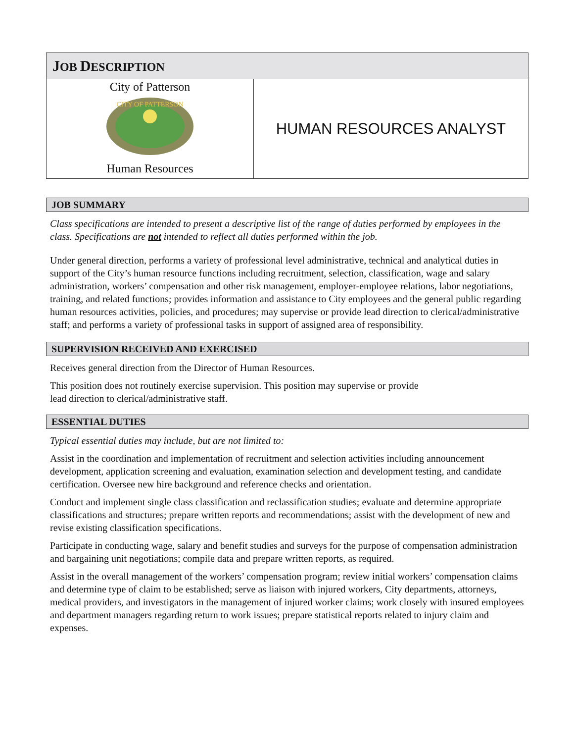JOB DESCRIPTION
City of Patterson
CITY OF PATTERSON
Human Resources
HUMAN RESOURCES ANALYST
JOB SUMMARY
Class specifications are intended to present a descriptive list of the range of duties performed by employees in the class. Specifications are not intended to reflect all duties performed within the job.
Under general direction, performs a variety of professional level administrative, technical and analytical duties in support of the City’s human resource functions including recruitment, selection, classification, wage and salary administration, workers’ compensation and other risk management, employer-employee relations, labor negotiations, training, and related functions; provides information and assistance to City employees and the general public regarding human resources activities, policies, and procedures; may supervise or provide lead direction to clerical/administrative staff; and performs a variety of professional tasks in support of assigned area of responsibility.
SUPERVISION RECEIVED AND EXERCISED
Receives general direction from the Director of Human Resources.
This position does not routinely exercise supervision. This position may supervise or provide
lead direction to clerical/administrative staff.
ESSENTIAL DUTIES
Typical essential duties may include, but are not limited to:
Assist in the coordination and implementation of recruitment and selection activities including announcement development, application screening and evaluation, examination selection and development testing, and candidate certification. Oversee new hire background and reference checks and orientation.
Conduct and implement single class classification and reclassification studies; evaluate and determine appropriate classifications and structures; prepare written reports and recommendations; assist with the development of new and revise existing classification specifications.
Participate in conducting wage, salary and benefit studies and surveys for the purpose of compensation administration and bargaining unit negotiations; compile data and prepare written reports, as required.
Assist in the overall management of the workers’ compensation program; review initial workers’ compensation claims and determine type of claim to be established; serve as liaison with injured workers, City departments, attorneys, medical providers, and investigators in the management of injured worker claims; work closely with insured employees and department managers regarding return to work issues; prepare statistical reports related to injury claim and expenses.